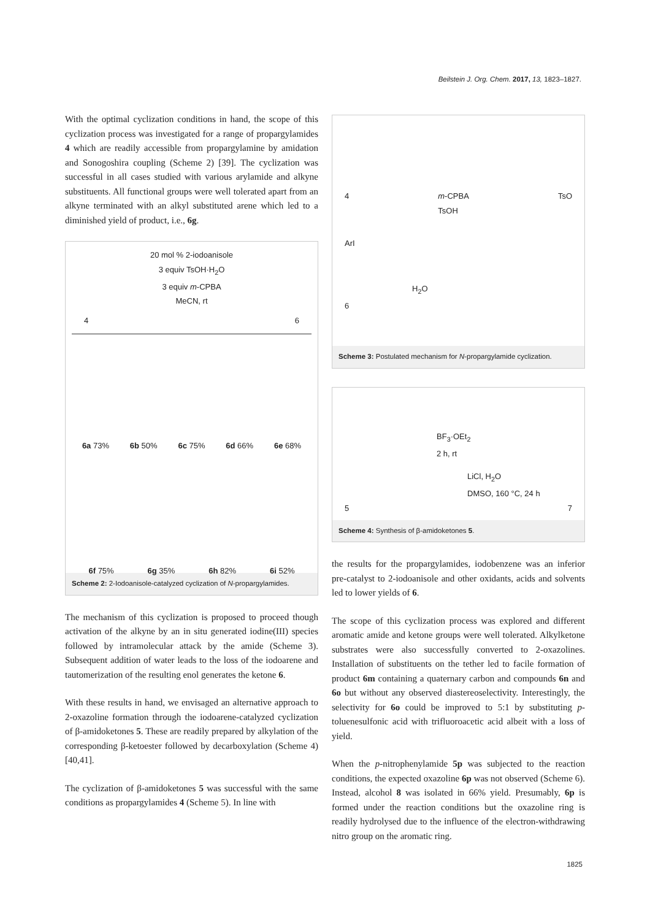Beilstein J. Org. Chem. 2017, 13, 1823–1827.
With the optimal cyclization conditions in hand, the scope of this cyclization process was investigated for a range of propargylamides 4 which are readily accessible from propargylamine by amidation and Sonogoshira coupling (Scheme 2) [39]. The cyclization was successful in all cases studied with various arylamide and alkyne substituents. All functional groups were well tolerated apart from an alkyne terminated with an alkyl substituted arene which led to a diminished yield of product, i.e., 6g.
20 mol % 2-iodoanisole
3 equiv TsOH·H<sub>2</sub>O
3 equiv m-CPBA
MeCN, rt
4 6
6a 73% 6b 50% 6c 75% 6d 66% 6e 68%
6f 75% 6g 35% 6h 82% 6i 52%
Scheme 2: 2-Iodoanisole-catalyzed cyclization of N-propargylamides.
The mechanism of this cyclization is proposed to proceed though activation of the alkyne by an in situ generated iodine(III) species followed by intramolecular attack by the amide (Scheme 3). Subsequent addition of water leads to the loss of the iodoarene and tautomerization of the resulting enol generates the ketone 6.
With these results in hand, we envisaged an alternative approach to 2-oxazoline formation through the iodoarene-catalyzed cyclization of β-amidoketones 5. These are readily prepared by alkylation of the corresponding β-ketoester followed by decarboxylation (Scheme 4) [40,41].
The cyclization of β-amidoketones 5 was successful with the same conditions as propargylamides 4 (Scheme 5). In line with
4 m-CPBA
TsOH TsO
ArI
H<sub>2</sub>O
6
Scheme 3: Postulated mechanism for N-propargylamide cyclization.
BF<sub>3</sub>·OEt<sub>2</sub>
2 h, rt
LiCl, H<sub>2</sub>O
DMSO, 160 °C, 24 h
5 7
Scheme 4: Synthesis of β-amidoketones 5.
the results for the propargylamides, iodobenzene was an inferior pre-catalyst to 2-iodoanisole and other oxidants, acids and solvents led to lower yields of 6.
The scope of this cyclization process was explored and different aromatic amide and ketone groups were well tolerated. Alkylketone substrates were also successfully converted to 2-oxazolines. Installation of substituents on the tether led to facile formation of product 6m containing a quaternary carbon and compounds 6n and 6o but without any observed diastereoselectivity. Interestingly, the selectivity for 6o could be improved to 5:1 by substituting p-toluenesulfonic acid with trifluoroacetic acid albeit with a loss of yield.
When the p-nitrophenylamide 5p was subjected to the reaction conditions, the expected oxazoline 6p was not observed (Scheme 6). Instead, alcohol 8 was isolated in 66% yield. Presumably, 6p is formed under the reaction conditions but the oxazoline ring is readily hydrolysed due to the influence of the electron-withdrawing nitro group on the aromatic ring.
1825